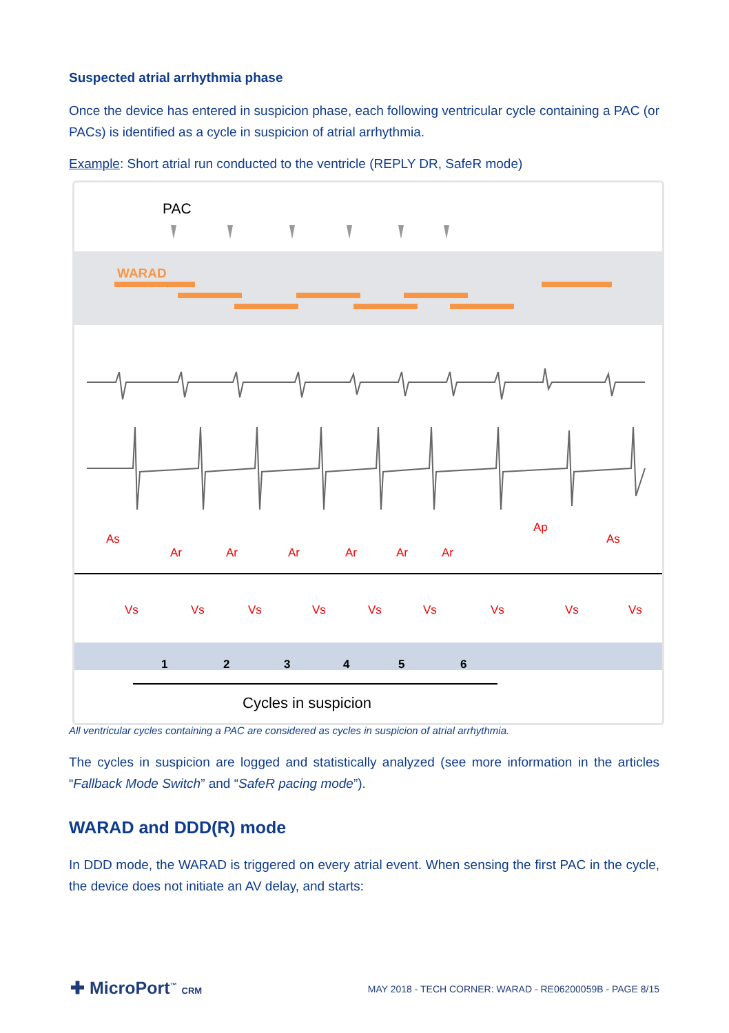Suspected atrial arrhythmia phase
Once the device has entered in suspicion phase, each following ventricular cycle containing a PAC (or PACs) is identified as a cycle in suspicion of atrial arrhythmia.
Example: Short atrial run conducted to the ventricle (REPLY DR, SafeR mode)
PAC
WARAD
As
Ar
Ar
Ar
Ar
Ar
Ar
Ap
As
Vs
Vs
Vs
Vs
Vs
Vs
Vs
Vs
Vs
1
2
3
4
5
6
Cycles in suspicion
All ventricular cycles containing a PAC are considered as cycles in suspicion of atrial arrhythmia.
The cycles in suspicion are logged and statistically analyzed (see more information in the articles “Fallback Mode Switch” and “SafeR pacing mode”).
WARAD and DDD(R) mode
In DDD mode, the WARAD is triggered on every atrial event. When sensing the first PAC in the cycle, the device does not initiate an AV delay, and starts:
✚ MicroPort<sup>™</sup> CRM
MAY 2018 - TECH CORNER: WARAD - RE06200059B - PAGE 8/15